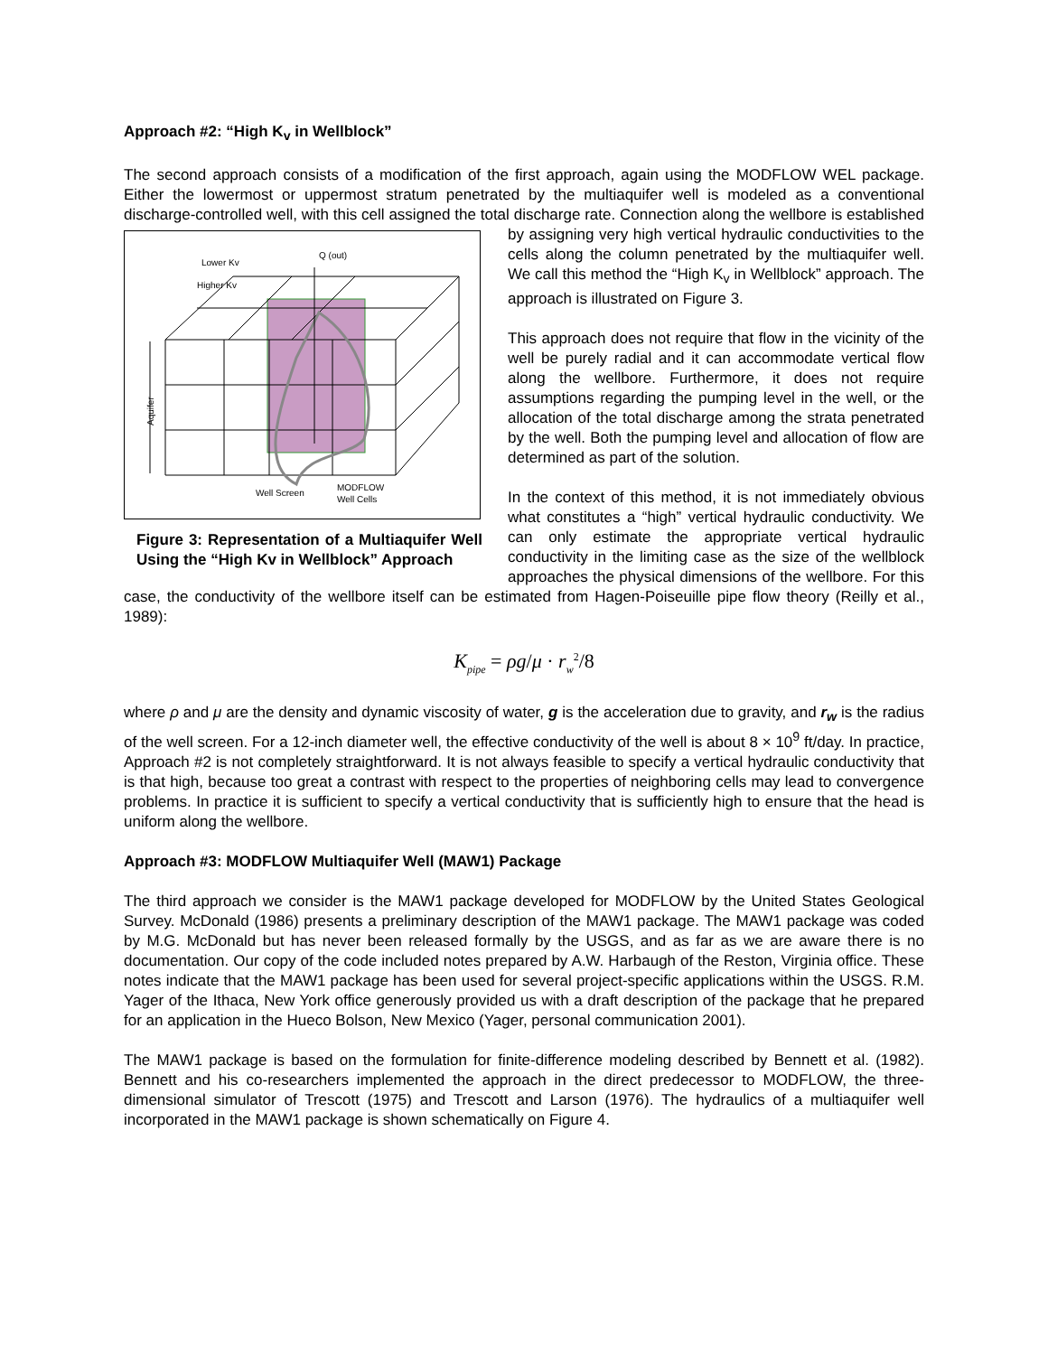Approach #2: “High K<sub>v</sub> in Wellblock”
The second approach consists of a modification of the first approach, again using the MODFLOW WEL package. Either the lowermost or uppermost stratum penetrated by the multiaquifer well is modeled as a conventional discharge-controlled well, with this cell assigned the total discharge rate. Connection along
Q (out)
Lower Kv
Higher Kv
Aquifer
Well Screen
MODFLOW
Well Cells
Figure 3: Representation of a Multiaquifer Well Using the “High Kv in Wellblock” Approach the wellbore is established by assigning very high vertical hydraulic conductivities to the cells along the column penetrated by the multiaquifer well. We call this method the “High K<sub>v</sub> in Wellblock” approach. The approach is illustrated on Figure 3.
This approach does not require that flow in the vicinity of the well be purely radial and it can accommodate vertical flow along the wellbore. Furthermore, it does not require assumptions regarding the pumping level in the well, or the allocation of the total discharge among the strata penetrated by the well. Both the pumping level and allocation of flow are determined as part of the solution.
In the context of this method, it is not immediately obvious what constitutes a “high” vertical hydraulic conductivity. We can only estimate the appropriate vertical hydraulic conductivity in the limiting case as the size of the wellblock approaches the physical dimensions of the wellbore. For this case, the conductivity of the wellbore itself can be estimated from Hagen-Poiseuille pipe flow theory (Reilly et al., 1989):
K<sub>pipe</sub> = ρg/μ · r<sub>w</sub><sup>2</sup>/8
where ρ and μ are the density and dynamic viscosity of water, g is the acceleration due to gravity, and r<sub>w</sub> is the radius of the well screen. For a 12-inch diameter well, the effective conductivity of the well is about 8 × 10<sup>9</sup> ft/day. In practice, Approach #2 is not completely straightforward. It is not always feasible to specify a vertical hydraulic conductivity that is that high, because too great a contrast with respect to the properties of neighboring cells may lead to convergence problems. In practice it is sufficient to specify a vertical conductivity that is sufficiently high to ensure that the head is uniform along the wellbore.
Approach #3: MODFLOW Multiaquifer Well (MAW1) Package
The third approach we consider is the MAW1 package developed for MODFLOW by the United States Geological Survey. McDonald (1986) presents a preliminary description of the MAW1 package. The MAW1 package was coded by M.G. McDonald but has never been released formally by the USGS, and as far as we are aware there is no documentation. Our copy of the code included notes prepared by A.W. Harbaugh of the Reston, Virginia office. These notes indicate that the MAW1 package has been used for several project-specific applications within the USGS. R.M. Yager of the Ithaca, New York office generously provided us with a draft description of the package that he prepared for an application in the Hueco Bolson, New Mexico (Yager, personal communication 2001).
The MAW1 package is based on the formulation for finite-difference modeling described by Bennett et al. (1982). Bennett and his co-researchers implemented the approach in the direct predecessor to MODFLOW, the three-dimensional simulator of Trescott (1975) and Trescott and Larson (1976). The hydraulics of a multiaquifer well incorporated in the MAW1 package is shown schematically on Figure 4.